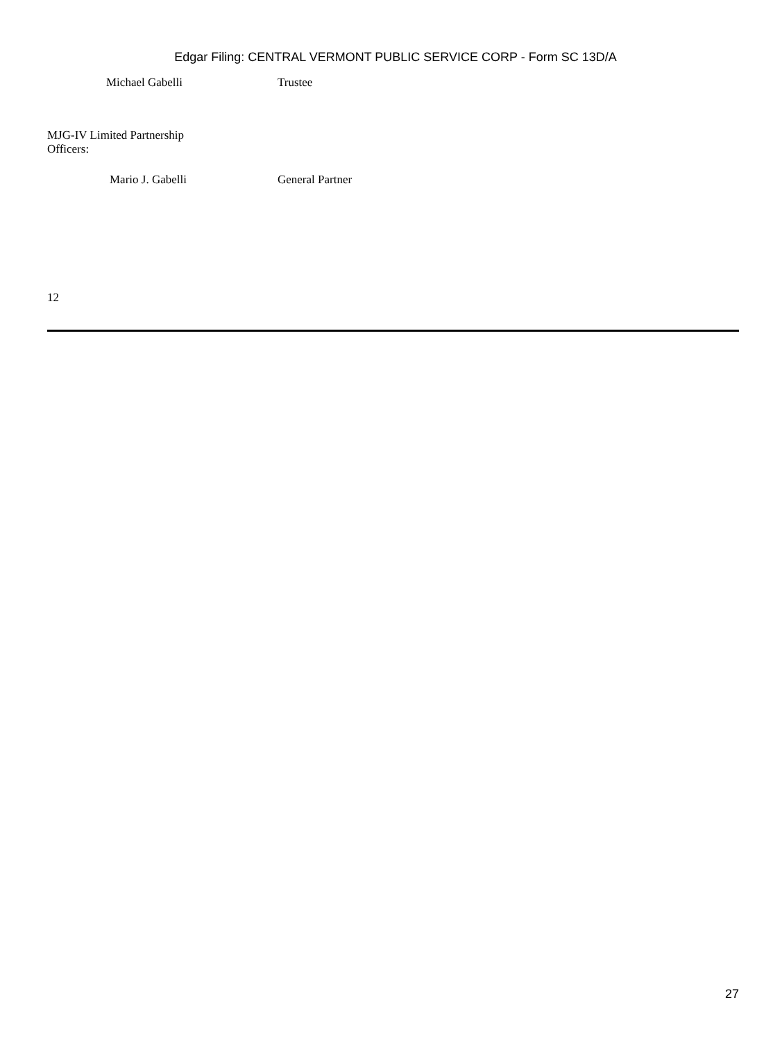Edgar Filing: CENTRAL VERMONT PUBLIC SERVICE CORP - Form SC 13D/A
Michael Gabelli Trustee
MJG-IV Limited Partnership
Officers:
Mario J. Gabelli General Partner
12
27